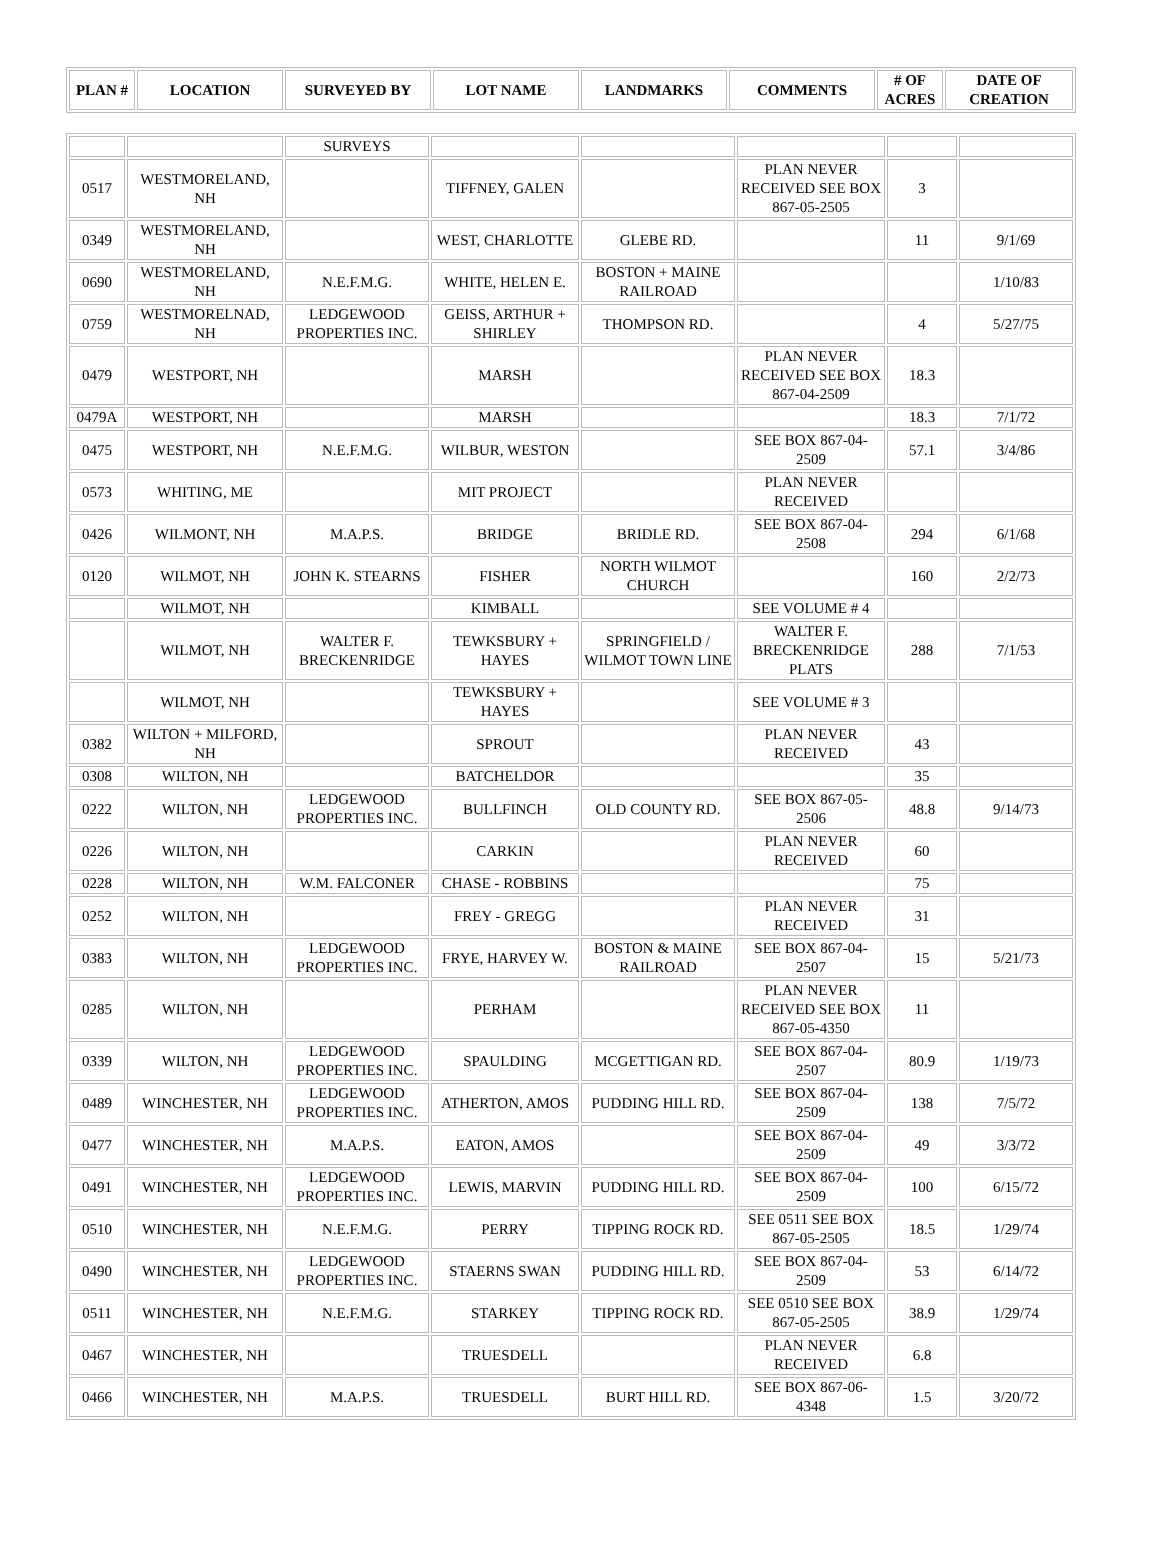| PLAN # | LOCATION | SURVEYED BY | LOT NAME | LANDMARKS | COMMENTS | # OF ACRES | DATE OF CREATION |
| --- | --- | --- | --- | --- | --- | --- | --- |
| | | SURVEYS | | | | | |
| 0517 | WESTMORELAND, NH | | TIFFNEY, GALEN | | PLAN NEVER RECEIVED SEE BOX 867-05-2505 | 3 | |
| 0349 | WESTMORELAND, NH | | WEST, CHARLOTTE | GLEBE RD. | | 11 | 9/1/69 |
| 0690 | WESTMORELAND, NH | N.E.F.M.G. | WHITE, HELEN E. | BOSTON + MAINE RAILROAD | | | 1/10/83 |
| 0759 | WESTMORELNAD, NH | LEDGEWOOD PROPERTIES INC. | GEISS, ARTHUR + SHIRLEY | THOMPSON RD. | | 4 | 5/27/75 |
| 0479 | WESTPORT, NH | | MARSH | | PLAN NEVER RECEIVED SEE BOX 867-04-2509 | 18.3 | |
| 0479A | WESTPORT, NH | | MARSH | | | 18.3 | 7/1/72 |
| 0475 | WESTPORT, NH | N.E.F.M.G. | WILBUR, WESTON | | SEE BOX 867-04-2509 | 57.1 | 3/4/86 |
| 0573 | WHITING, ME | | MIT PROJECT | | PLAN NEVER RECEIVED | | |
| 0426 | WILMONT, NH | M.A.P.S. | BRIDGE | BRIDLE RD. | SEE BOX 867-04-2508 | 294 | 6/1/68 |
| 0120 | WILMOT, NH | JOHN K. STEARNS | FISHER | NORTH WILMOT CHURCH | | 160 | 2/2/73 |
| | WILMOT, NH | | KIMBALL | | SEE VOLUME # 4 | | |
| | WILMOT, NH | WALTER F. BRECKENRIDGE | TEWKSBURY + HAYES | SPRINGFIELD / WILMOT TOWN LINE | WALTER F. BRECKENRIDGE PLATS | 288 | 7/1/53 |
| | WILMOT, NH | | TEWKSBURY + HAYES | | SEE VOLUME # 3 | | |
| 0382 | WILTON + MILFORD, NH | | SPROUT | | PLAN NEVER RECEIVED | 43 | |
| 0308 | WILTON, NH | | BATCHELDOR | | | 35 | |
| 0222 | WILTON, NH | LEDGEWOOD PROPERTIES INC. | BULLFINCH | OLD COUNTY RD. | SEE BOX 867-05-2506 | 48.8 | 9/14/73 |
| 0226 | WILTON, NH | | CARKIN | | PLAN NEVER RECEIVED | 60 | |
| 0228 | WILTON, NH | W.M. FALCONER | CHASE - ROBBINS | | | 75 | |
| 0252 | WILTON, NH | | FREY - GREGG | | PLAN NEVER RECEIVED | 31 | |
| 0383 | WILTON, NH | LEDGEWOOD PROPERTIES INC. | FRYE, HARVEY W. | BOSTON & MAINE RAILROAD | SEE BOX 867-04-2507 | 15 | 5/21/73 |
| 0285 | WILTON, NH | | PERHAM | | PLAN NEVER RECEIVED SEE BOX 867-05-4350 | 11 | |
| 0339 | WILTON, NH | LEDGEWOOD PROPERTIES INC. | SPAULDING | MCGETTIGAN RD. | SEE BOX 867-04-2507 | 80.9 | 1/19/73 |
| 0489 | WINCHESTER, NH | LEDGEWOOD PROPERTIES INC. | ATHERTON, AMOS | PUDDING HILL RD. | SEE BOX 867-04-2509 | 138 | 7/5/72 |
| 0477 | WINCHESTER, NH | M.A.P.S. | EATON, AMOS | | SEE BOX 867-04-2509 | 49 | 3/3/72 |
| 0491 | WINCHESTER, NH | LEDGEWOOD PROPERTIES INC. | LEWIS, MARVIN | PUDDING HILL RD. | SEE BOX 867-04-2509 | 100 | 6/15/72 |
| 0510 | WINCHESTER, NH | N.E.F.M.G. | PERRY | TIPPING ROCK RD. | SEE 0511 SEE BOX 867-05-2505 | 18.5 | 1/29/74 |
| 0490 | WINCHESTER, NH | LEDGEWOOD PROPERTIES INC. | STAERNS SWAN | PUDDING HILL RD. | SEE BOX 867-04-2509 | 53 | 6/14/72 |
| 0511 | WINCHESTER, NH | N.E.F.M.G. | STARKEY | TIPPING ROCK RD. | SEE 0510 SEE BOX 867-05-2505 | 38.9 | 1/29/74 |
| 0467 | WINCHESTER, NH | | TRUESDELL | | PLAN NEVER RECEIVED | 6.8 | |
| 0466 | WINCHESTER, NH | M.A.P.S. | TRUESDELL | BURT HILL RD. | SEE BOX 867-06-4348 | 1.5 | 3/20/72 |